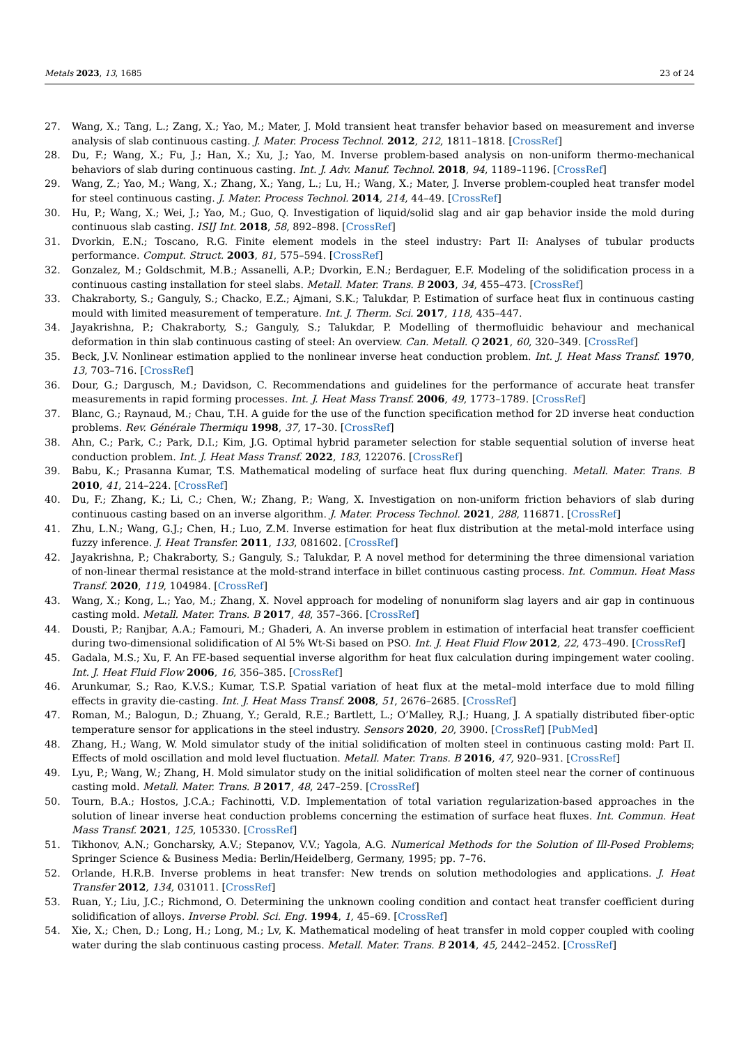Metals 2023, 13, 1685 23 of 24
27. Wang, X.; Tang, L.; Zang, X.; Yao, M.; Mater, J. Mold transient heat transfer behavior based on measurement and inverse analysis of slab continuous casting. J. Mater. Process Technol. 2012, 212, 1811–1818. [CrossRef]
28. Du, F.; Wang, X.; Fu, J.; Han, X.; Xu, J.; Yao, M. Inverse problem-based analysis on non-uniform thermo-mechanical behaviors of slab during continuous casting. Int. J. Adv. Manuf. Technol. 2018, 94, 1189–1196. [CrossRef]
29. Wang, Z.; Yao, M.; Wang, X.; Zhang, X.; Yang, L.; Lu, H.; Wang, X.; Mater, J. Inverse problem-coupled heat transfer model for steel continuous casting. J. Mater. Process Technol. 2014, 214, 44–49. [CrossRef]
30. Hu, P.; Wang, X.; Wei, J.; Yao, M.; Guo, Q. Investigation of liquid/solid slag and air gap behavior inside the mold during continuous slab casting. ISIJ Int. 2018, 58, 892–898. [CrossRef]
31. Dvorkin, E.N.; Toscano, R.G. Finite element models in the steel industry: Part II: Analyses of tubular products performance. Comput. Struct. 2003, 81, 575–594. [CrossRef]
32. Gonzalez, M.; Goldschmit, M.B.; Assanelli, A.P.; Dvorkin, E.N.; Berdaguer, E.F. Modeling of the solidification process in a continuous casting installation for steel slabs. Metall. Mater. Trans. B 2003, 34, 455–473. [CrossRef]
33. Chakraborty, S.; Ganguly, S.; Chacko, E.Z.; Ajmani, S.K.; Talukdar, P. Estimation of surface heat flux in continuous casting mould with limited measurement of temperature. Int. J. Therm. Sci. 2017, 118, 435–447.
34. Jayakrishna, P.; Chakraborty, S.; Ganguly, S.; Talukdar, P. Modelling of thermofluidic behaviour and mechanical deformation in thin slab continuous casting of steel: An overview. Can. Metall. Q 2021, 60, 320–349. [CrossRef]
35. Beck, J.V. Nonlinear estimation applied to the nonlinear inverse heat conduction problem. Int. J. Heat Mass Transf. 1970, 13, 703–716. [CrossRef]
36. Dour, G.; Dargusch, M.; Davidson, C. Recommendations and guidelines for the performance of accurate heat transfer measurements in rapid forming processes. Int. J. Heat Mass Transf. 2006, 49, 1773–1789. [CrossRef]
37. Blanc, G.; Raynaud, M.; Chau, T.H. A guide for the use of the function specification method for 2D inverse heat conduction problems. Rev. Générale Thermiqu 1998, 37, 17–30. [CrossRef]
38. Ahn, C.; Park, C.; Park, D.I.; Kim, J.G. Optimal hybrid parameter selection for stable sequential solution of inverse heat conduction problem. Int. J. Heat Mass Transf. 2022, 183, 122076. [CrossRef]
39. Babu, K.; Prasanna Kumar, T.S. Mathematical modeling of surface heat flux during quenching. Metall. Mater. Trans. B 2010, 41, 214–224. [CrossRef]
40. Du, F.; Zhang, K.; Li, C.; Chen, W.; Zhang, P.; Wang, X. Investigation on non-uniform friction behaviors of slab during continuous casting based on an inverse algorithm. J. Mater. Process Technol. 2021, 288, 116871. [CrossRef]
41. Zhu, L.N.; Wang, G.J.; Chen, H.; Luo, Z.M. Inverse estimation for heat flux distribution at the metal-mold interface using fuzzy inference. J. Heat Transfer. 2011, 133, 081602. [CrossRef]
42. Jayakrishna, P.; Chakraborty, S.; Ganguly, S.; Talukdar, P. A novel method for determining the three dimensional variation of non-linear thermal resistance at the mold-strand interface in billet continuous casting process. Int. Commun. Heat Mass Transf. 2020, 119, 104984. [CrossRef]
43. Wang, X.; Kong, L.; Yao, M.; Zhang, X. Novel approach for modeling of nonuniform slag layers and air gap in continuous casting mold. Metall. Mater. Trans. B 2017, 48, 357–366. [CrossRef]
44. Dousti, P.; Ranjbar, A.A.; Famouri, M.; Ghaderi, A. An inverse problem in estimation of interfacial heat transfer coefficient during two-dimensional solidification of Al 5% Wt-Si based on PSO. Int. J. Heat Fluid Flow 2012, 22, 473–490. [CrossRef]
45. Gadala, M.S.; Xu, F. An FE-based sequential inverse algorithm for heat flux calculation during impingement water cooling. Int. J. Heat Fluid Flow 2006, 16, 356–385. [CrossRef]
46. Arunkumar, S.; Rao, K.V.S.; Kumar, T.S.P. Spatial variation of heat flux at the metal–mold interface due to mold filling effects in gravity die-casting. Int. J. Heat Mass Transf. 2008, 51, 2676–2685. [CrossRef]
47. Roman, M.; Balogun, D.; Zhuang, Y.; Gerald, R.E.; Bartlett, L.; O’Malley, R.J.; Huang, J. A spatially distributed fiber-optic temperature sensor for applications in the steel industry. Sensors 2020, 20, 3900. [CrossRef] [PubMed]
48. Zhang, H.; Wang, W. Mold simulator study of the initial solidification of molten steel in continuous casting mold: Part II. Effects of mold oscillation and mold level fluctuation. Metall. Mater. Trans. B 2016, 47, 920–931. [CrossRef]
49. Lyu, P.; Wang, W.; Zhang, H. Mold simulator study on the initial solidification of molten steel near the corner of continuous casting mold. Metall. Mater. Trans. B 2017, 48, 247–259. [CrossRef]
50. Tourn, B.A.; Hostos, J.C.A.; Fachinotti, V.D. Implementation of total variation regularization-based approaches in the solution of linear inverse heat conduction problems concerning the estimation of surface heat fluxes. Int. Commun. Heat Mass Transf. 2021, 125, 105330. [CrossRef]
51. Tikhonov, A.N.; Goncharsky, A.V.; Stepanov, V.V.; Yagola, A.G. Numerical Methods for the Solution of Ill-Posed Problems; Springer Science & Business Media: Berlin/Heidelberg, Germany, 1995; pp. 7–76.
52. Orlande, H.R.B. Inverse problems in heat transfer: New trends on solution methodologies and applications. J. Heat Transfer 2012, 134, 031011. [CrossRef]
53. Ruan, Y.; Liu, J.C.; Richmond, O. Determining the unknown cooling condition and contact heat transfer coefficient during solidification of alloys. Inverse Probl. Sci. Eng. 1994, 1, 45–69. [CrossRef]
54. Xie, X.; Chen, D.; Long, H.; Long, M.; Lv, K. Mathematical modeling of heat transfer in mold copper coupled with cooling water during the slab continuous casting process. Metall. Mater. Trans. B 2014, 45, 2442–2452. [CrossRef]